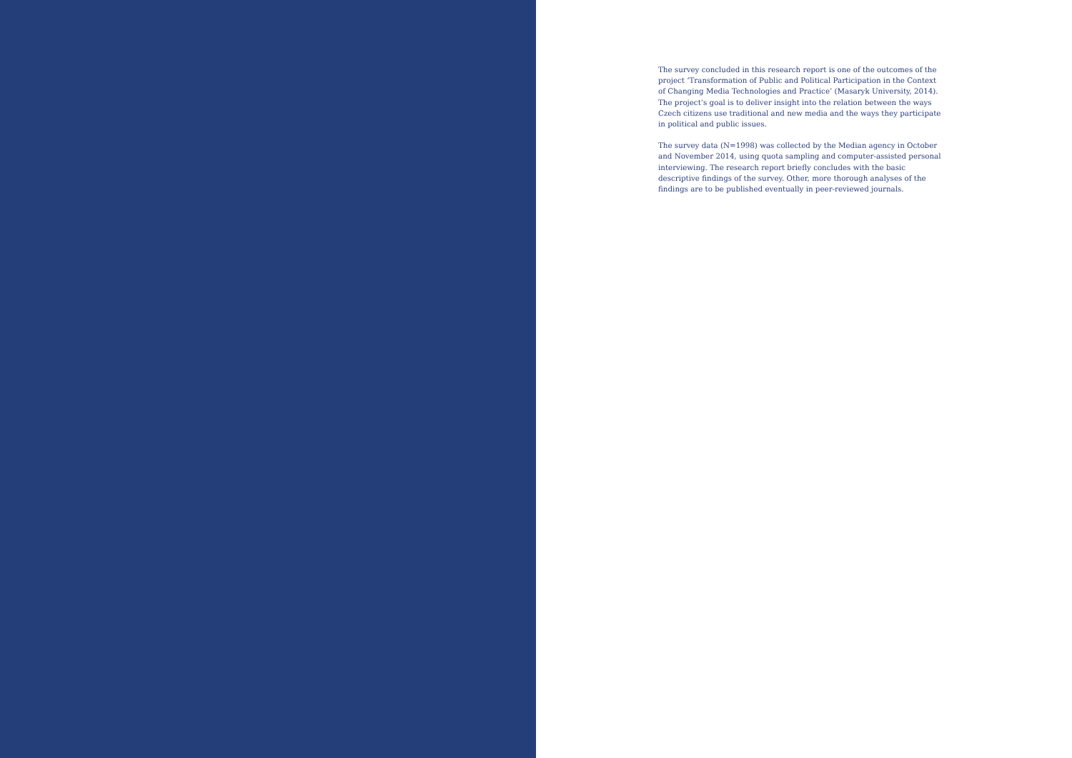The survey concluded in this research report is one of the outcomes of the project ‘Transformation of Public and Political Participation in the Context of Changing Media Technologies and Practice’ (Masaryk University, 2014). The project’s goal is to deliver insight into the relation between the ways Czech citizens use traditional and new media and the ways they participate in political and public issues.
The survey data (N=1998) was collected by the Median agency in October and November 2014, using quota sampling and computer-assisted personal interviewing. The research report briefly concludes with the basic descriptive findings of the survey. Other, more thorough analyses of the findings are to be published eventually in peer-reviewed journals.